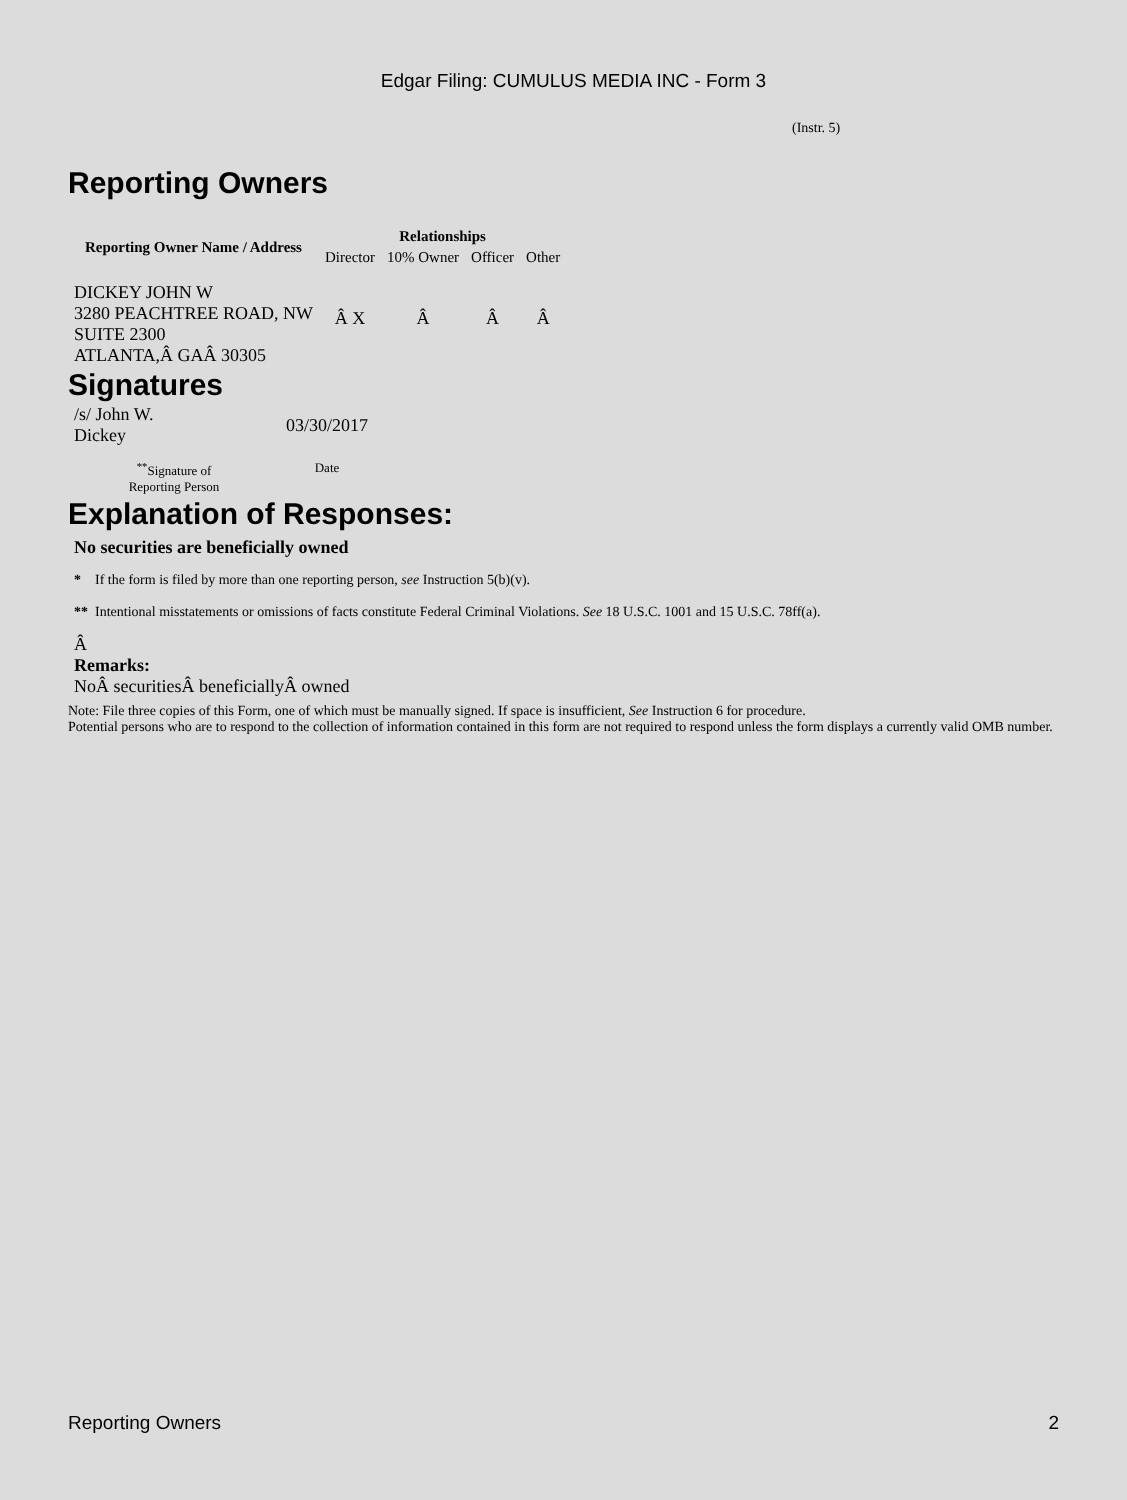Edgar Filing: CUMULUS MEDIA INC - Form 3
(Instr. 5)
Reporting Owners
| Reporting Owner Name / Address | Relationships | | | |
| --- | --- | --- | --- | --- |
| | Director | 10% Owner | Officer | Other |
| DICKEY JOHN W 3280 PEACHTREE ROAD, NW SUITE 2300 ATLANTA,Â GAÂ 30305 | Â X | Â | Â | Â |
Signatures
| /s/ John W. Dickey | 03/30/2017 |
| <sup>**</sup> Signature of Reporting Person | Date |
Explanation of Responses:
No securities are beneficially owned
* If the form is filed by more than one reporting person, see Instruction 5(b)(v).
** Intentional misstatements or omissions of facts constitute Federal Criminal Violations. See 18 U.S.C. 1001 and 15 U.S.C. 78ff(a).
Â
Remarks:
NoÂ securitiesÂ beneficiallyÂ owned
Note: File three copies of this Form, one of which must be manually signed. If space is insufficient, See Instruction 6 for procedure.
Potential persons who are to respond to the collection of information contained in this form are not required to respond unless the form displays a currently valid OMB number.
Reporting Owners 2